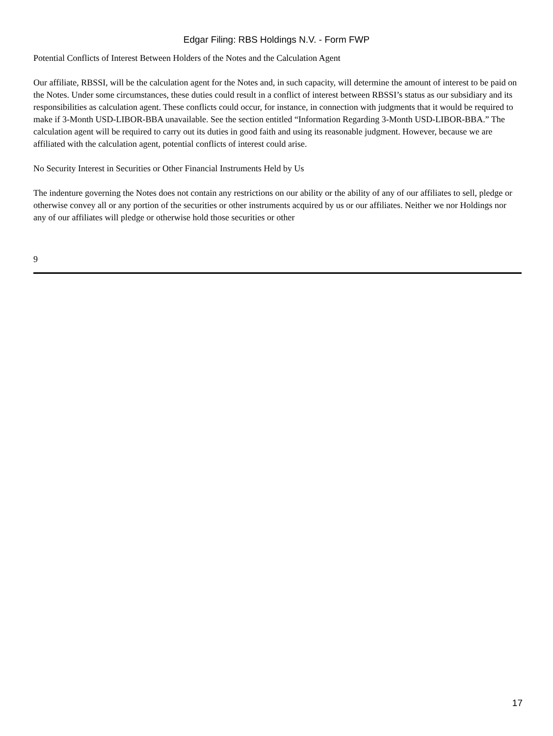Edgar Filing: RBS Holdings N.V. - Form FWP
Potential Conflicts of Interest Between Holders of the Notes and the Calculation Agent
Our affiliate, RBSSI, will be the calculation agent for the Notes and, in such capacity, will determine the amount of interest to be paid on the Notes. Under some circumstances, these duties could result in a conflict of interest between RBSSI’s status as our subsidiary and its responsibilities as calculation agent. These conflicts could occur, for instance, in connection with judgments that it would be required to make if 3-Month USD-LIBOR-BBA unavailable. See the section entitled “Information Regarding 3-Month USD-LIBOR-BBA.” The calculation agent will be required to carry out its duties in good faith and using its reasonable judgment. However, because we are affiliated with the calculation agent, potential conflicts of interest could arise.
No Security Interest in Securities or Other Financial Instruments Held by Us
The indenture governing the Notes does not contain any restrictions on our ability or the ability of any of our affiliates to sell, pledge or otherwise convey all or any portion of the securities or other instruments acquired by us or our affiliates. Neither we nor Holdings nor any of our affiliates will pledge or otherwise hold those securities or other
9
17